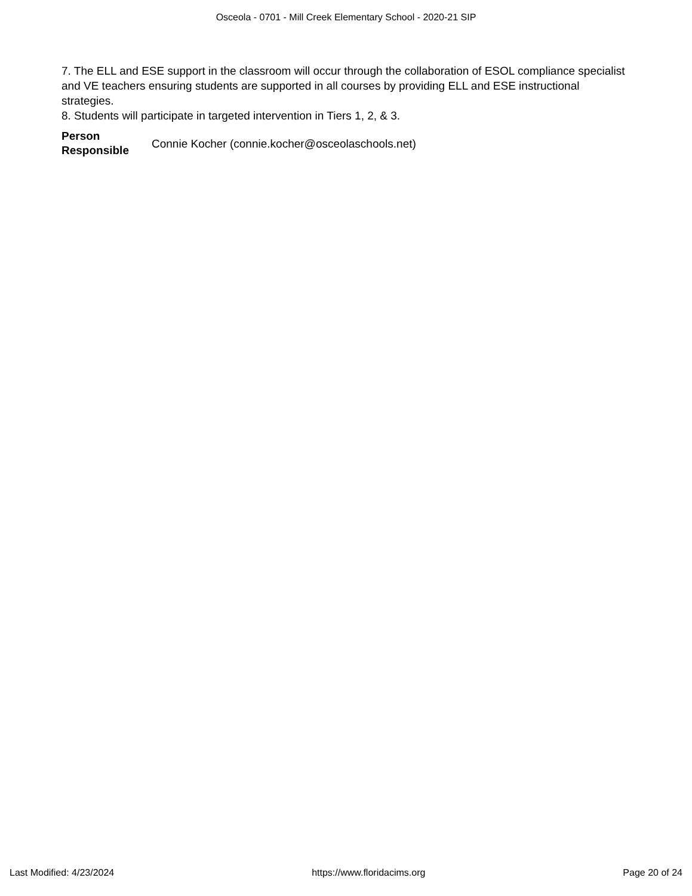Osceola - 0701 - Mill Creek Elementary School - 2020-21 SIP
7. The ELL and ESE support in the classroom will occur through the collaboration of ESOL compliance specialist and VE teachers ensuring students are supported in all courses by providing ELL and ESE instructional strategies.
8. Students will participate in targeted intervention in Tiers 1, 2, & 3.
| Person Responsible | Connie Kocher (connie.kocher@osceolaschools.net) |
Last Modified: 4/23/2024 https://www.floridacims.org Page 20 of 24